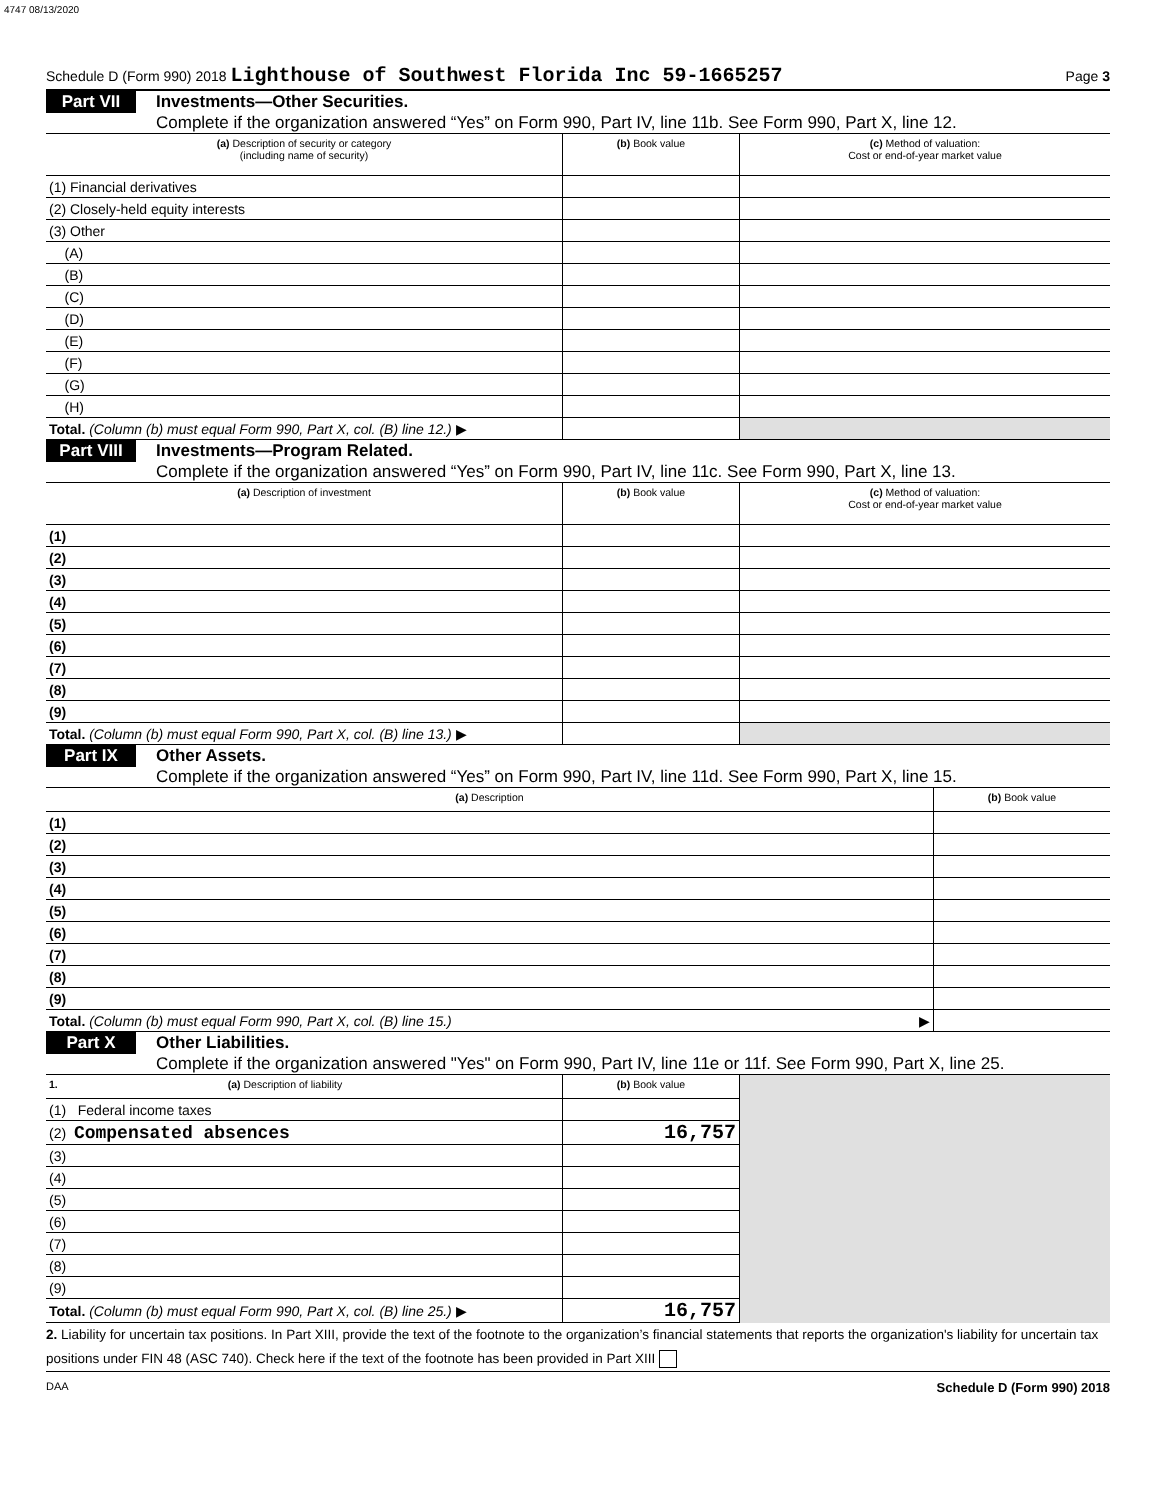4747 08/13/2020
Schedule D (Form 990) 2018 Lighthouse of Southwest Florida Inc 59-1665257 Page 3
Part VII Investments—Other Securities.
Complete if the organization answered “Yes” on Form 990, Part IV, line 11b. See Form 990, Part X, line 12.
| (a) Description of security or category (including name of security) | (b) Book value | (c) Method of valuation: Cost or end-of-year market value |
| --- | --- | --- |
| (1) Financial derivatives | | |
| (2) Closely-held equity interests | | |
| (3) Other | | |
| (A) | | |
| (B) | | |
| (C) | | |
| (D) | | |
| (E) | | |
| (F) | | |
| (G) | | |
| (H) | | |
| Total. (Column (b) must equal Form 990, Part X, col. (B) line 12.) ▶ | | |
Part VIII Investments—Program Related.
Complete if the organization answered “Yes” on Form 990, Part IV, line 11c. See Form 990, Part X, line 13.
| (a) Description of investment | (b) Book value | (c) Method of valuation: Cost or end-of-year market value |
| --- | --- | --- |
| (1) | | |
| (2) | | |
| (3) | | |
| (4) | | |
| (5) | | |
| (6) | | |
| (7) | | |
| (8) | | |
| (9) | | |
| Total. (Column (b) must equal Form 990, Part X, col. (B) line 13.) ▶ | | |
Part IX Other Assets.
Complete if the organization answered “Yes” on Form 990, Part IV, line 11d. See Form 990, Part X, line 15.
| (a) Description | (b) Book value |
| --- | --- |
| (1) | |
| (2) | |
| (3) | |
| (4) | |
| (5) | |
| (6) | |
| (7) | |
| (8) | |
| (9) | |
| Total. (Column (b) must equal Form 990, Part X, col. (B) line 15.) ▶ | |
Part X Other Liabilities.
Complete if the organization answered "Yes" on Form 990, Part IV, line 11e or 11f. See Form 990, Part X, line 25.
| 1. (a) Description of liability | (b) Book value | |
| (1) Federal income taxes | | |
| (2) Compensated absences | 16,757 | |
| (3) | | |
| (4) | | |
| (5) | | |
| (6) | | |
| (7) | | |
| (8) | | |
| (9) | | |
| Total. (Column (b) must equal Form 990, Part X, col. (B) line 25.) ▶ | 16,757 | |
2. Liability for uncertain tax positions. In Part XIII, provide the text of the footnote to the organization’s financial statements that reports the organization's liability for uncertain tax positions under FIN 48 (ASC 740). Check here if the text of the footnote has been provided in Part XIII
DAA Schedule D (Form 990) 2018